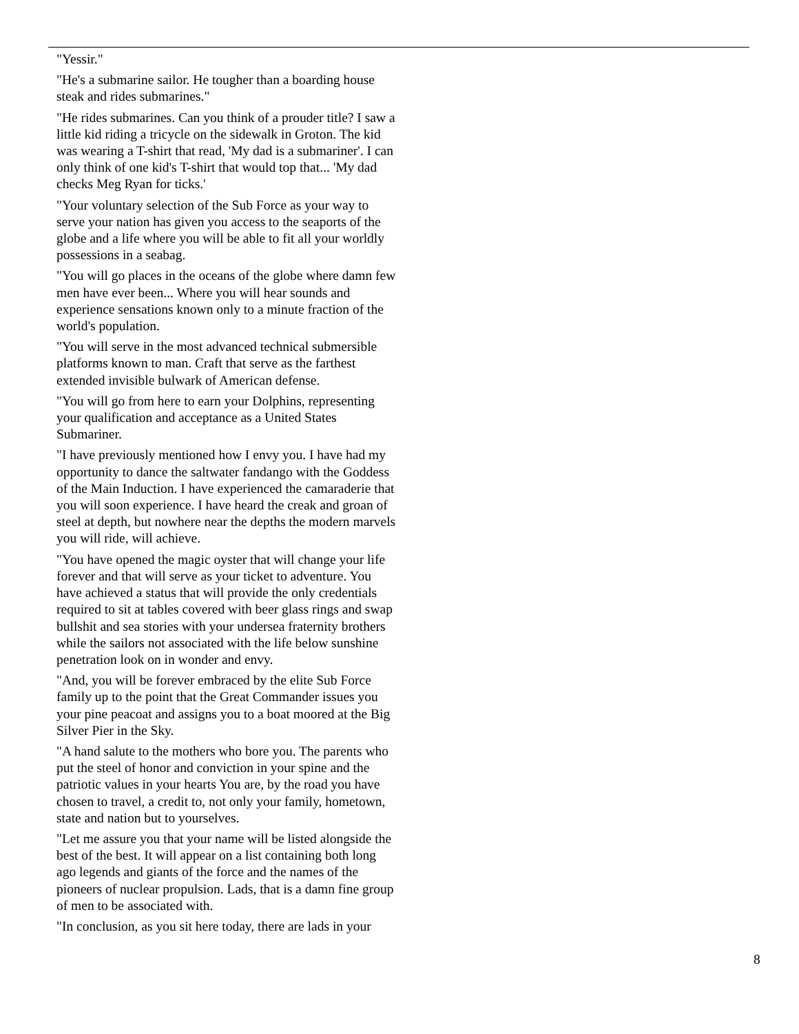"Yessir."
"He's a submarine sailor. He tougher than a boarding house steak and rides submarines."
"He rides submarines. Can you think of a prouder title? I saw a little kid riding a tricycle on the sidewalk in Groton. The kid was wearing a T-shirt that read, 'My dad is a submariner'. I can only think of one kid's T-shirt that would top that... 'My dad checks Meg Ryan for ticks.'
"Your voluntary selection of the Sub Force as your way to serve your nation has given you access to the seaports of the globe and a life where you will be able to fit all your worldly possessions in a seabag.
"You will go places in the oceans of the globe where damn few men have ever been... Where you will hear sounds and experience sensations known only to a minute fraction of the world's population.
"You will serve in the most advanced technical submersible platforms known to man. Craft that serve as the farthest extended invisible bulwark of American defense.
"You will go from here to earn your Dolphins, representing your qualification and acceptance as a United States Submariner.
"I have previously mentioned how I envy you. I have had my opportunity to dance the saltwater fandango with the Goddess of the Main Induction. I have experienced the camaraderie that you will soon experience. I have heard the creak and groan of steel at depth, but nowhere near the depths the modern marvels you will ride, will achieve.
"You have opened the magic oyster that will change your life forever and that will serve as your ticket to adventure. You have achieved a status that will provide the only credentials required to sit at tables covered with beer glass rings and swap bullshit and sea stories with your undersea fraternity brothers while the sailors not associated with the life below sunshine penetration look on in wonder and envy.
"And, you will be forever embraced by the elite Sub Force family up to the point that the Great Commander issues you your pine peacoat and assigns you to a boat moored at the Big Silver Pier in the Sky.
"A hand salute to the mothers who bore you. The parents who put the steel of honor and conviction in your spine and the patriotic values in your hearts You are, by the road you have chosen to travel, a credit to, not only your family, hometown, state and nation but to yourselves.
"Let me assure you that your name will be listed alongside the best of the best. It will appear on a list containing both long ago legends and giants of the force and the names of the pioneers of nuclear propulsion. Lads, that is a damn fine group of men to be associated with.
"In conclusion, as you sit here today, there are lads in your
8